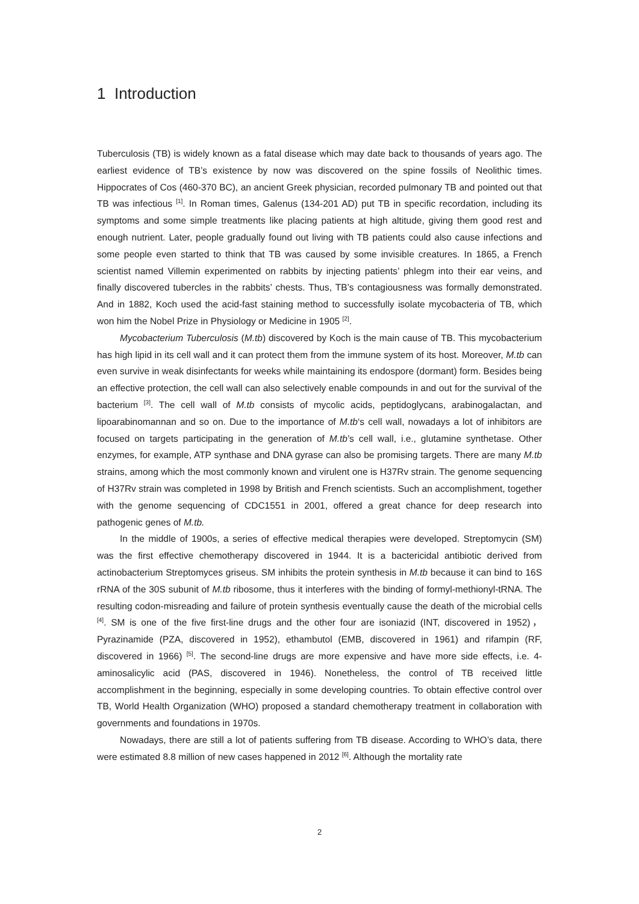1 Introduction
Tuberculosis (TB) is widely known as a fatal disease which may date back to thousands of years ago. The earliest evidence of TB’s existence by now was discovered on the spine fossils of Neolithic times. Hippocrates of Cos (460-370 BC), an ancient Greek physician, recorded pulmonary TB and pointed out that TB was infectious <sup>[1]</sup>. In Roman times, Galenus (134-201 AD) put TB in specific recordation, including its symptoms and some simple treatments like placing patients at high altitude, giving them good rest and enough nutrient. Later, people gradually found out living with TB patients could also cause infections and some people even started to think that TB was caused by some invisible creatures. In 1865, a French scientist named Villemin experimented on rabbits by injecting patients’ phlegm into their ear veins, and finally discovered tubercles in the rabbits’ chests. Thus, TB’s contagiousness was formally demonstrated. And in 1882, Koch used the acid-fast staining method to successfully isolate mycobacteria of TB, which won him the Nobel Prize in Physiology or Medicine in 1905 <sup>[2]</sup>.
Mycobacterium Tuberculosis (M.tb) discovered by Koch is the main cause of TB. This mycobacterium has high lipid in its cell wall and it can protect them from the immune system of its host. Moreover, M.tb can even survive in weak disinfectants for weeks while maintaining its endospore (dormant) form. Besides being an effective protection, the cell wall can also selectively enable compounds in and out for the survival of the bacterium <sup>[3]</sup>. The cell wall of M.tb consists of mycolic acids, peptidoglycans, arabinogalactan, and lipoarabinomannan and so on. Due to the importance of M.tb‘s cell wall, nowadays a lot of inhibitors are focused on targets participating in the generation of M.tb’s cell wall, i.e., glutamine synthetase. Other enzymes, for example, ATP synthase and DNA gyrase can also be promising targets. There are many M.tb strains, among which the most commonly known and virulent one is H37Rv strain. The genome sequencing of H37Rv strain was completed in 1998 by British and French scientists. Such an accomplishment, together with the genome sequencing of CDC1551 in 2001, offered a great chance for deep research into pathogenic genes of M.tb.
In the middle of 1900s, a series of effective medical therapies were developed. Streptomycin (SM) was the first effective chemotherapy discovered in 1944. It is a bactericidal antibiotic derived from actinobacterium Streptomyces griseus. SM inhibits the protein synthesis in M.tb because it can bind to 16S rRNA of the 30S subunit of M.tb ribosome, thus it interferes with the binding of formyl-methionyl-tRNA. The resulting codon-misreading and failure of protein synthesis eventually cause the death of the microbial cells <sup>[4]</sup>. SM is one of the five first-line drugs and the other four are isoniazid (INT, discovered in 1952)， Pyrazinamide (PZA, discovered in 1952), ethambutol (EMB, discovered in 1961) and rifampin (RF, discovered in 1966) <sup>[5]</sup>. The second-line drugs are more expensive and have more side effects, i.e. 4-aminosalicylic acid (PAS, discovered in 1946). Nonetheless, the control of TB received little accomplishment in the beginning, especially in some developing countries. To obtain effective control over TB, World Health Organization (WHO) proposed a standard chemotherapy treatment in collaboration with governments and foundations in 1970s.
Nowadays, there are still a lot of patients suffering from TB disease. According to WHO’s data, there were estimated 8.8 million of new cases happened in 2012 <sup>[6]</sup>. Although the mortality rate
2